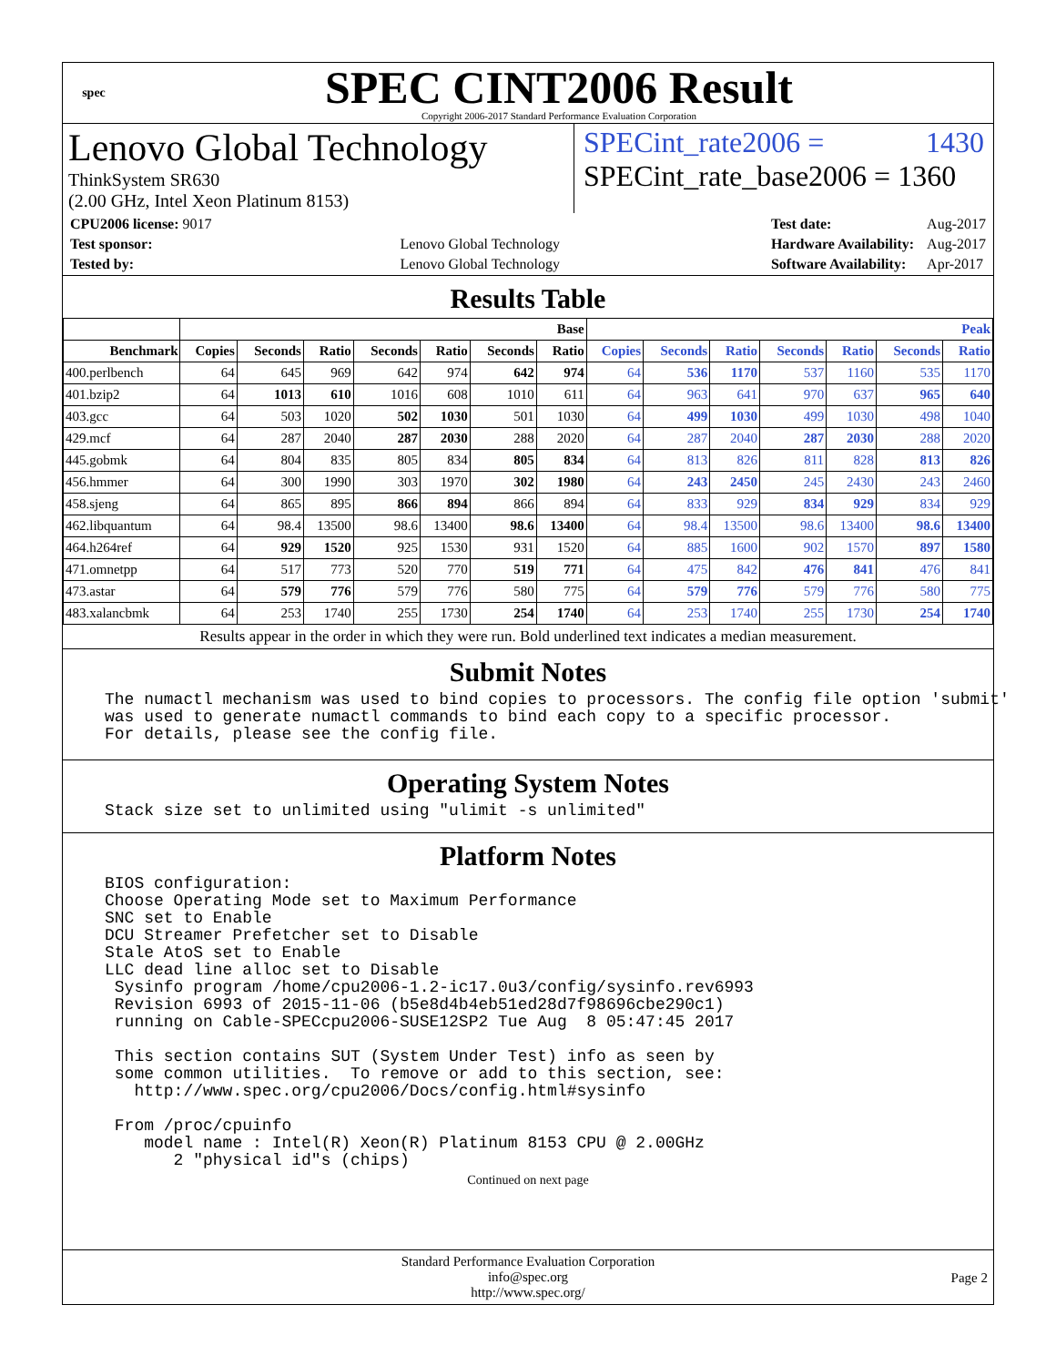spec
SPEC CINT2006 Result
Copyright 2006-2017 Standard Performance Evaluation Corporation
Lenovo Global Technology
ThinkSystem SR630
(2.00 GHz, Intel Xeon Platinum 8153)
SPECint_rate2006 = 1430
SPECint_rate_base2006 = 1360
| CPU2006 license: 9017 | |
| Test sponsor: | Lenovo Global Technology |
| Tested by: | Lenovo Global Technology |
| Test date: | Aug-2017 |
| Hardware Availability: | Aug-2017 |
| Software Availability: | Apr-2017 |
Results Table
| | Base | | | | | | | Peak | | | | | | |
| --- | --- | --- | --- | --- | --- | --- | --- | --- | --- | --- | --- | --- | --- | --- |
| Benchmark | Copies | Seconds | Ratio | Seconds | Ratio | Seconds | Ratio | Copies | Seconds | Ratio | Seconds | Ratio | Seconds | Ratio |
| 400.perlbench | 64 | 645 | 969 | 642 | 974 | 642 | 974 | 64 | 536 | 1170 | 537 | 1160 | 535 | 1170 |
| 401.bzip2 | 64 | 1013 | 610 | 1016 | 608 | 1010 | 611 | 64 | 963 | 641 | 970 | 637 | 965 | 640 |
| 403.gcc | 64 | 503 | 1020 | 502 | 1030 | 501 | 1030 | 64 | 499 | 1030 | 499 | 1030 | 498 | 1040 |
| 429.mcf | 64 | 287 | 2040 | 287 | 2030 | 288 | 2020 | 64 | 287 | 2040 | 287 | 2030 | 288 | 2020 |
| 445.gobmk | 64 | 804 | 835 | 805 | 834 | 805 | 834 | 64 | 813 | 826 | 811 | 828 | 813 | 826 |
| 456.hmmer | 64 | 300 | 1990 | 303 | 1970 | 302 | 1980 | 64 | 243 | 2450 | 245 | 2430 | 243 | 2460 |
| 458.sjeng | 64 | 865 | 895 | 866 | 894 | 866 | 894 | 64 | 833 | 929 | 834 | 929 | 834 | 929 |
| 462.libquantum | 64 | 98.4 | 13500 | 98.6 | 13400 | 98.6 | 13400 | 64 | 98.4 | 13500 | 98.6 | 13400 | 98.6 | 13400 |
| 464.h264ref | 64 | 929 | 1520 | 925 | 1530 | 931 | 1520 | 64 | 885 | 1600 | 902 | 1570 | 897 | 1580 |
| 471.omnetpp | 64 | 517 | 773 | 520 | 770 | 519 | 771 | 64 | 475 | 842 | 476 | 841 | 476 | 841 |
| 473.astar | 64 | 579 | 776 | 579 | 776 | 580 | 775 | 64 | 579 | 776 | 579 | 776 | 580 | 775 |
| 483.xalancbmk | 64 | 253 | 1740 | 255 | 1730 | 254 | 1740 | 64 | 253 | 1740 | 255 | 1730 | 254 | 1740 |
| Results appear in the order in which they were run. Bold underlined text indicates a median measurement. | | | | | | | | | | | | | | |
Submit Notes
The numactl mechanism was used to bind copies to processors. The config file option 'submit'
was used to generate numactl commands to bind each copy to a specific processor.
For details, please see the config file.
Operating System Notes
Stack size set to unlimited using "ulimit -s unlimited"
Platform Notes
BIOS configuration:
Choose Operating Mode set to Maximum Performance
SNC set to Enable
DCU Streamer Prefetcher set to Disable
Stale AtoS set to Enable
LLC dead line alloc set to Disable
 Sysinfo program /home/cpu2006-1.2-ic17.0u3/config/sysinfo.rev6993
 Revision 6993 of 2015-11-06 (b5e8d4b4eb51ed28d7f98696cbe290c1)
 running on Cable-SPECcpu2006-SUSE12SP2 Tue Aug  8 05:47:45 2017

 This section contains SUT (System Under Test) info as seen by
 some common utilities.  To remove or add to this section, see:
   http://www.spec.org/cpu2006/Docs/config.html#sysinfo

 From /proc/cpuinfo
    model name : Intel(R) Xeon(R) Platinum 8153 CPU @ 2.00GHz
       2 "physical id"s (chips)
Continued on next page
Standard Performance Evaluation Corporation
info@spec.org
http://www.spec.org/
Page 2